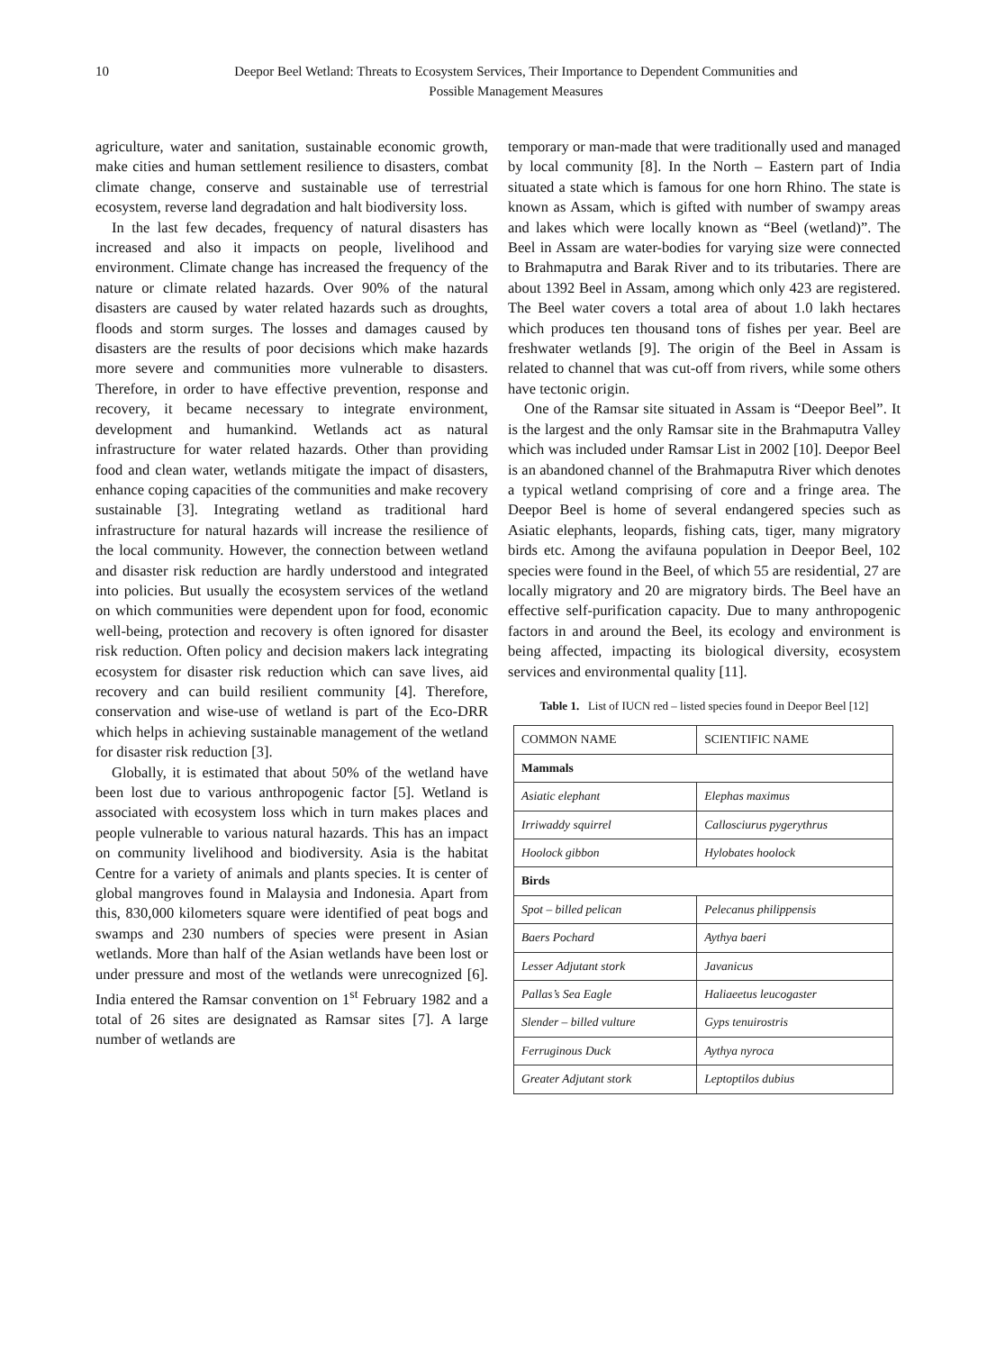10 Deepor Beel Wetland: Threats to Ecosystem Services, Their Importance to Dependent Communities and
Possible Management Measures
agriculture, water and sanitation, sustainable economic growth, make cities and human settlement resilience to disasters, combat climate change, conserve and sustainable use of terrestrial ecosystem, reverse land degradation and halt biodiversity loss.
In the last few decades, frequency of natural disasters has increased and also it impacts on people, livelihood and environment. Climate change has increased the frequency of the nature or climate related hazards. Over 90% of the natural disasters are caused by water related hazards such as droughts, floods and storm surges. The losses and damages caused by disasters are the results of poor decisions which make hazards more severe and communities more vulnerable to disasters. Therefore, in order to have effective prevention, response and recovery, it became necessary to integrate environment, development and humankind. Wetlands act as natural infrastructure for water related hazards. Other than providing food and clean water, wetlands mitigate the impact of disasters, enhance coping capacities of the communities and make recovery sustainable [3]. Integrating wetland as traditional hard infrastructure for natural hazards will increase the resilience of the local community. However, the connection between wetland and disaster risk reduction are hardly understood and integrated into policies. But usually the ecosystem services of the wetland on which communities were dependent upon for food, economic well-being, protection and recovery is often ignored for disaster risk reduction. Often policy and decision makers lack integrating ecosystem for disaster risk reduction which can save lives, aid recovery and can build resilient community [4]. Therefore, conservation and wise-use of wetland is part of the Eco-DRR which helps in achieving sustainable management of the wetland for disaster risk reduction [3].
Globally, it is estimated that about 50% of the wetland have been lost due to various anthropogenic factor [5]. Wetland is associated with ecosystem loss which in turn makes places and people vulnerable to various natural hazards. This has an impact on community livelihood and biodiversity. Asia is the habitat Centre for a variety of animals and plants species. It is center of global mangroves found in Malaysia and Indonesia. Apart from this, 830,000 kilometers square were identified of peat bogs and swamps and 230 numbers of species were present in Asian wetlands. More than half of the Asian wetlands have been lost or under pressure and most of the wetlands were unrecognized [6]. India entered the Ramsar convention on 1<sup>st</sup> February 1982 and a total of 26 sites are designated as Ramsar sites [7]. A large number of wetlands are
temporary or man-made that were traditionally used and managed by local community [8]. In the North – Eastern part of India situated a state which is famous for one horn Rhino. The state is known as Assam, which is gifted with number of swampy areas and lakes which were locally known as “Beel (wetland)”. The Beel in Assam are water-bodies for varying size were connected to Brahmaputra and Barak River and to its tributaries. There are about 1392 Beel in Assam, among which only 423 are registered. The Beel water covers a total area of about 1.0 lakh hectares which produces ten thousand tons of fishes per year. Beel are freshwater wetlands [9]. The origin of the Beel in Assam is related to channel that was cut-off from rivers, while some others have tectonic origin.
One of the Ramsar site situated in Assam is “Deepor Beel”. It is the largest and the only Ramsar site in the Brahmaputra Valley which was included under Ramsar List in 2002 [10]. Deepor Beel is an abandoned channel of the Brahmaputra River which denotes a typical wetland comprising of core and a fringe area. The Deepor Beel is home of several endangered species such as Asiatic elephants, leopards, fishing cats, tiger, many migratory birds etc. Among the avifauna population in Deepor Beel, 102 species were found in the Beel, of which 55 are residential, 27 are locally migratory and 20 are migratory birds. The Beel have an effective self-purification capacity. Due to many anthropogenic factors in and around the Beel, its ecology and environment is being affected, impacting its biological diversity, ecosystem services and environmental quality [11].
Table 1. List of IUCN red – listed species found in Deepor Beel [12]
| COMMON NAME | SCIENTIFIC NAME |
| Mammals | |
| Asiatic elephant | Elephas maximus |
| Irriwaddy squirrel | Callosciurus pygerythrus |
| Hoolock gibbon | Hylobates hoolock |
| Birds | |
| Spot – billed pelican | Pelecanus philippensis |
| Baers Pochard | Aythya baeri |
| Lesser Adjutant stork | Javanicus |
| Pallas’s Sea Eagle | Haliaeetus leucogaster |
| Slender – billed vulture | Gyps tenuirostris |
| Ferruginous Duck | Aythya nyroca |
| Greater Adjutant stork | Leptoptilos dubius |